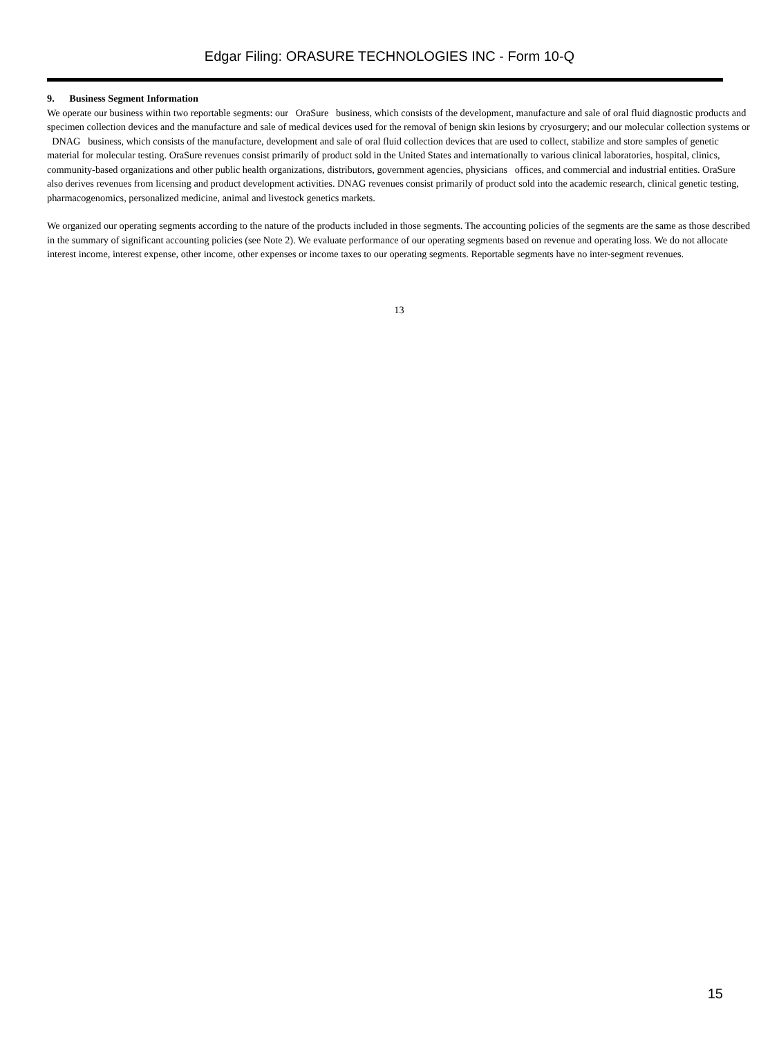Edgar Filing: ORASURE TECHNOLOGIES INC - Form 10-Q
9. Business Segment Information
We operate our business within two reportable segments: our OraSure business, which consists of the development, manufacture and sale of oral fluid diagnostic products and specimen collection devices and the manufacture and sale of medical devices used for the removal of benign skin lesions by cryosurgery; and our molecular collection systems or DNAG business, which consists of the manufacture, development and sale of oral fluid collection devices that are used to collect, stabilize and store samples of genetic material for molecular testing. OraSure revenues consist primarily of product sold in the United States and internationally to various clinical laboratories, hospital, clinics, community-based organizations and other public health organizations, distributors, government agencies, physicians offices, and commercial and industrial entities. OraSure also derives revenues from licensing and product development activities. DNAG revenues consist primarily of product sold into the academic research, clinical genetic testing, pharmacogenomics, personalized medicine, animal and livestock genetics markets.
We organized our operating segments according to the nature of the products included in those segments. The accounting policies of the segments are the same as those described in the summary of significant accounting policies (see Note 2). We evaluate performance of our operating segments based on revenue and operating loss. We do not allocate interest income, interest expense, other income, other expenses or income taxes to our operating segments. Reportable segments have no inter-segment revenues.
13
15